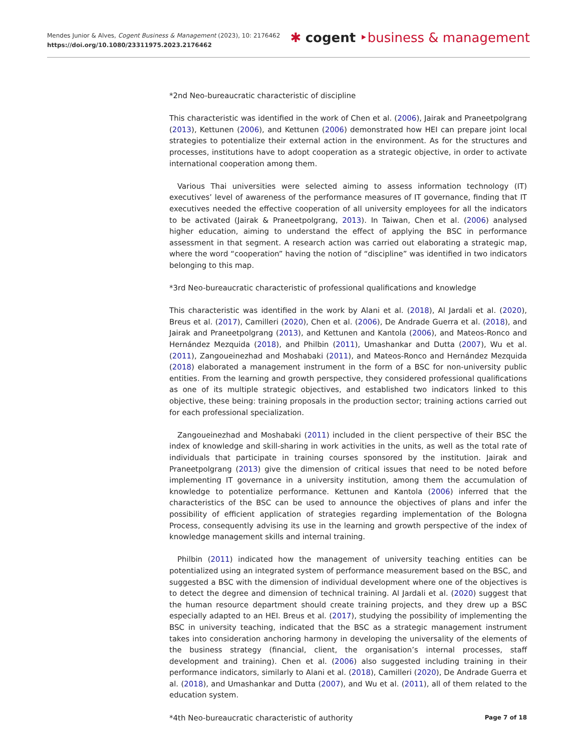Mendes Junior & Alves, Cogent Business & Management (2023), 10: 2176462
https://doi.org/10.1080/23311975.2023.2176462
✱ cogent ‣business & management
*2nd Neo-bureaucratic characteristic of discipline
This characteristic was identified in the work of Chen et al. (2006), Jairak and Praneetpolgrang (2013), Kettunen (2006), and Kettunen (2006) demonstrated how HEI can prepare joint local strategies to potentialize their external action in the environment. As for the structures and processes, institutions have to adopt cooperation as a strategic objective, in order to activate international cooperation among them.
Various Thai universities were selected aiming to assess information technology (IT) executives’ level of awareness of the performance measures of IT governance, finding that IT executives needed the effective cooperation of all university employees for all the indicators to be activated (Jairak & Praneetpolgrang, 2013). In Taiwan, Chen et al. (2006) analysed higher education, aiming to understand the effect of applying the BSC in performance assessment in that segment. A research action was carried out elaborating a strategic map, where the word “cooperation” having the notion of “discipline” was identified in two indicators belonging to this map.
*3rd Neo-bureaucratic characteristic of professional qualifications and knowledge
This characteristic was identified in the work by Alani et al. (2018), Al Jardali et al. (2020), Breus et al. (2017), Camilleri (2020), Chen et al. (2006), De Andrade Guerra et al. (2018), and Jairak and Praneetpolgrang (2013), and Kettunen and Kantola (2006), and Mateos-Ronco and Hernández Mezquida (2018), and Philbin (2011), Umashankar and Dutta (2007), Wu et al. (2011), Zangoueinezhad and Moshabaki (2011), and Mateos-Ronco and Hernández Mezquida (2018) elaborated a management instrument in the form of a BSC for non-university public entities. From the learning and growth perspective, they considered professional qualifications as one of its multiple strategic objectives, and established two indicators linked to this objective, these being: training proposals in the production sector; training actions carried out for each professional specialization.
Zangoueinezhad and Moshabaki (2011) included in the client perspective of their BSC the index of knowledge and skill-sharing in work activities in the units, as well as the total rate of individuals that participate in training courses sponsored by the institution. Jairak and Praneetpolgrang (2013) give the dimension of critical issues that need to be noted before implementing IT governance in a university institution, among them the accumulation of knowledge to potentialize performance. Kettunen and Kantola (2006) inferred that the characteristics of the BSC can be used to announce the objectives of plans and infer the possibility of efficient application of strategies regarding implementation of the Bologna Process, consequently advising its use in the learning and growth perspective of the index of knowledge management skills and internal training.
Philbin (2011) indicated how the management of university teaching entities can be potentialized using an integrated system of performance measurement based on the BSC, and suggested a BSC with the dimension of individual development where one of the objectives is to detect the degree and dimension of technical training. Al Jardali et al. (2020) suggest that the human resource department should create training projects, and they drew up a BSC especially adapted to an HEI. Breus et al. (2017), studying the possibility of implementing the BSC in university teaching, indicated that the BSC as a strategic management instrument takes into consideration anchoring harmony in developing the universality of the elements of the business strategy (financial, client, the organisation’s internal processes, staff development and training). Chen et al. (2006) also suggested including training in their performance indicators, similarly to Alani et al. (2018), Camilleri (2020), De Andrade Guerra et al. (2018), and Umashankar and Dutta (2007), and Wu et al. (2011), all of them related to the education system.
*4th Neo-bureaucratic characteristic of authority
Page 7 of 18